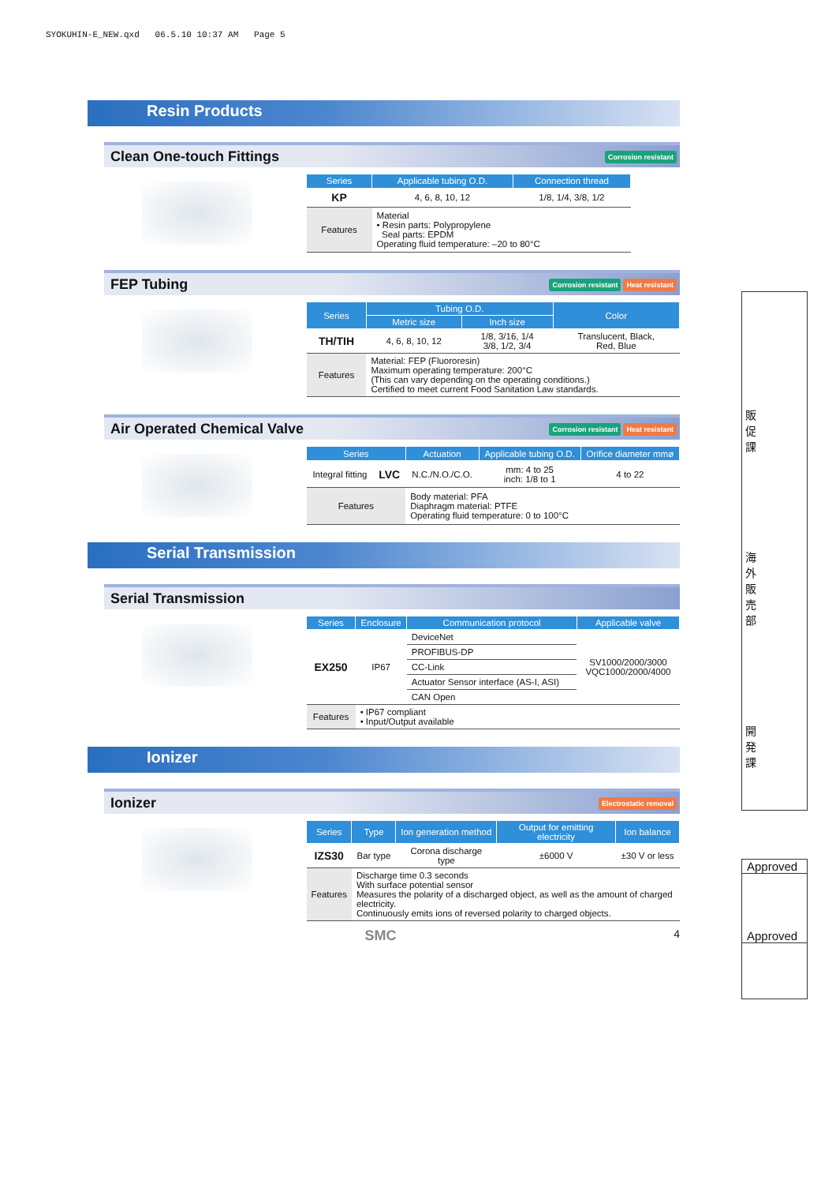SYOKUHIN-E_NEW.qxd 06.5.10 10:37 AM Page 5
Resin Products
Clean One-touch Fittings
Corrosion resistant
| Series | Applicable tubing O.D. | Connection thread |
| --- | --- | --- |
| KP | 4, 6, 8, 10, 12 | 1/8, 1/4, 3/8, 1/2 |
| Features | Material • Resin parts: Polypropylene Seal parts: EPDM Operating fluid temperature: –20 to 80°C | |
FEP Tubing
Corrosion resistant Heat resistant
| Series | Tubing O.D. | | Color |
| --- | --- | --- | --- |
| | Metric size | Inch size | |
| TH/TIH | 4, 6, 8, 10, 12 | 1/8, 3/16, 1/4 3/8, 1/2, 3/4 | Translucent, Black, Red, Blue |
| Features | Material: FEP (Fluororesin) Maximum operating temperature: 200°C (This can vary depending on the operating conditions.) Certified to meet current Food Sanitation Law standards. | | |
Air Operated Chemical Valve
Corrosion resistant Heat resistant
| Series | | Actuation | Applicable tubing O.D. | Orifice diameter mmø |
| --- | --- | --- | --- | --- |
| Integral fitting | LVC | N.C./N.O./C.O. | mm: 4 to 25 inch: 1/8 to 1 | 4 to 22 |
| Features | | Body material: PFA Diaphragm material: PTFE Operating fluid temperature: 0 to 100°C | | |
Serial Transmission
Serial Transmission
| Series | Enclosure | Communication protocol | Applicable valve |
| --- | --- | --- | --- |
| EX250 | IP67 | DeviceNet | SV1000/2000/3000 VQC1000/2000/4000 |
| | | PROFIBUS-DP | |
| | | CC-Link | |
| | | Actuator Sensor interface (AS-I, ASI) | |
| | | CAN Open | |
| Features | • IP67 compliant • Input/Output available | | |
Ionizer
Ionizer
Electrostatic removal
| Series | Type | Ion generation method | Output for emitting electricity | Ion balance |
| --- | --- | --- | --- | --- |
| IZS30 | Bar type | Corona discharge type | ±6000 V | ±30 V or less |
| Features | Discharge time 0.3 seconds With surface potential sensor Measures the polarity of a discharged object, as well as the amount of charged electricity. Continuously emits ions of reversed polarity to charged objects. | | | |
SMC 4
販促課
海外販売部
開発課
Approved
Approved